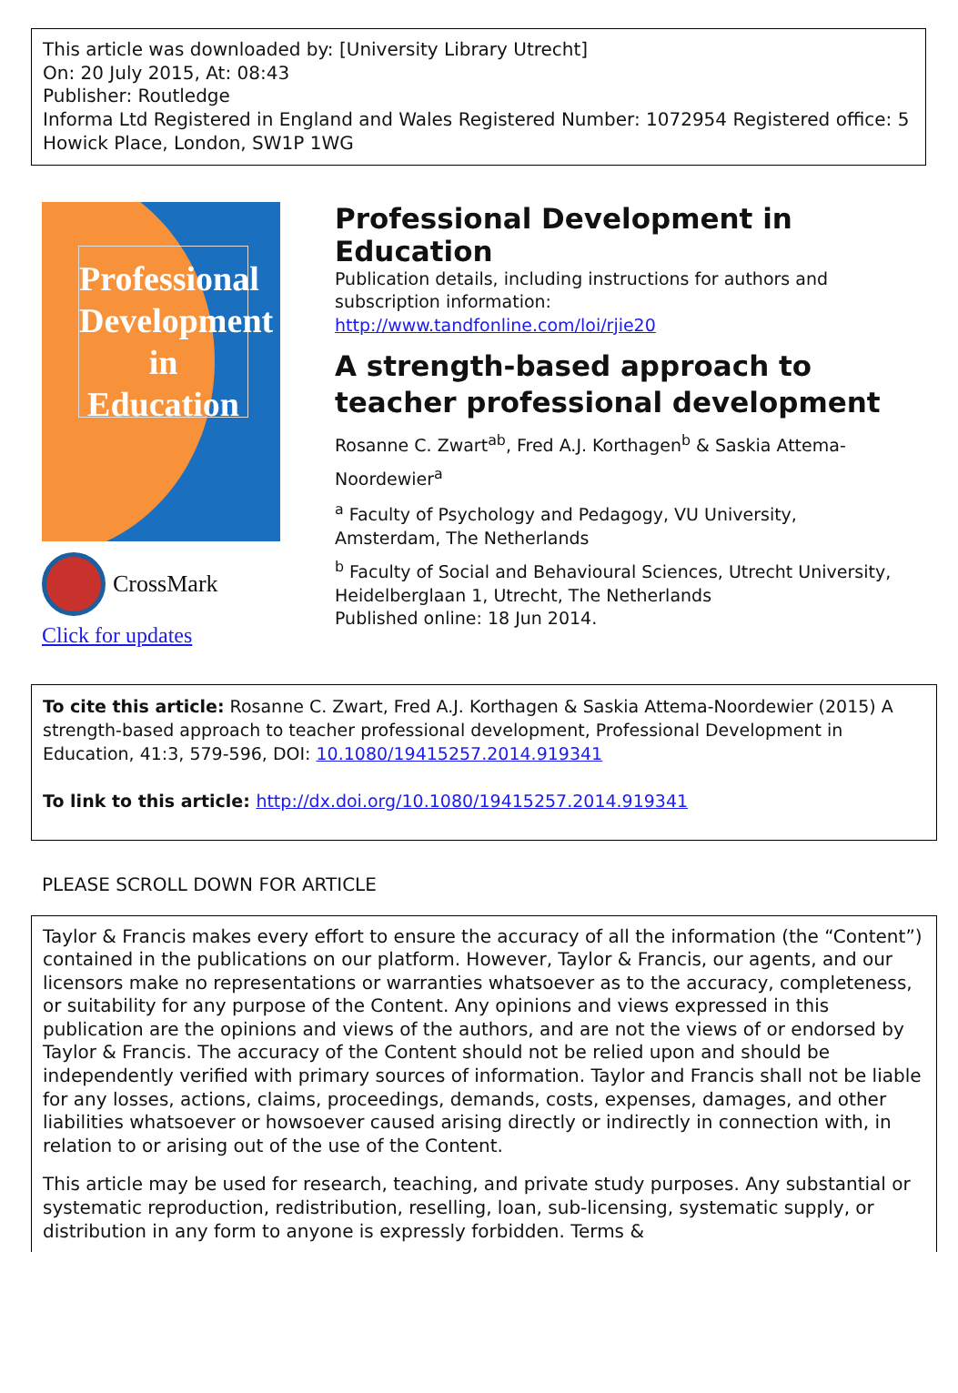This article was downloaded by: [University Library Utrecht]
On: 20 July 2015, At: 08:43
Publisher: Routledge
Informa Ltd Registered in England and Wales Registered Number: 1072954 Registered office: 5 Howick Place, London, SW1P 1WG
Professional Development in Education
CrossMark
Click for updates
Professional Development in Education
Publication details, including instructions for authors and subscription information:
http://www.tandfonline.com/loi/rjie20
A strength-based approach to teacher professional development
Rosanne C. Zwart<sup>ab</sup>, Fred A.J. Korthagen<sup>b</sup> & Saskia Attema-Noordewier<sup>a</sup>
<sup>a</sup> Faculty of Psychology and Pedagogy, VU University, Amsterdam, The Netherlands
<sup>b</sup> Faculty of Social and Behavioural Sciences, Utrecht University, Heidelberglaan 1, Utrecht, The Netherlands
Published online: 18 Jun 2014.
To cite this article: Rosanne C. Zwart, Fred A.J. Korthagen & Saskia Attema-Noordewier (2015) A strength-based approach to teacher professional development, Professional Development in Education, 41:3, 579-596, DOI: 10.1080/19415257.2014.919341
To link to this article: http://dx.doi.org/10.1080/19415257.2014.919341
PLEASE SCROLL DOWN FOR ARTICLE
Taylor & Francis makes every effort to ensure the accuracy of all the information (the “Content”) contained in the publications on our platform. However, Taylor & Francis, our agents, and our licensors make no representations or warranties whatsoever as to the accuracy, completeness, or suitability for any purpose of the Content. Any opinions and views expressed in this publication are the opinions and views of the authors, and are not the views of or endorsed by Taylor & Francis. The accuracy of the Content should not be relied upon and should be independently verified with primary sources of information. Taylor and Francis shall not be liable for any losses, actions, claims, proceedings, demands, costs, expenses, damages, and other liabilities whatsoever or howsoever caused arising directly or indirectly in connection with, in relation to or arising out of the use of the Content.
This article may be used for research, teaching, and private study purposes. Any substantial or systematic reproduction, redistribution, reselling, loan, sub-licensing, systematic supply, or distribution in any form to anyone is expressly forbidden. Terms &